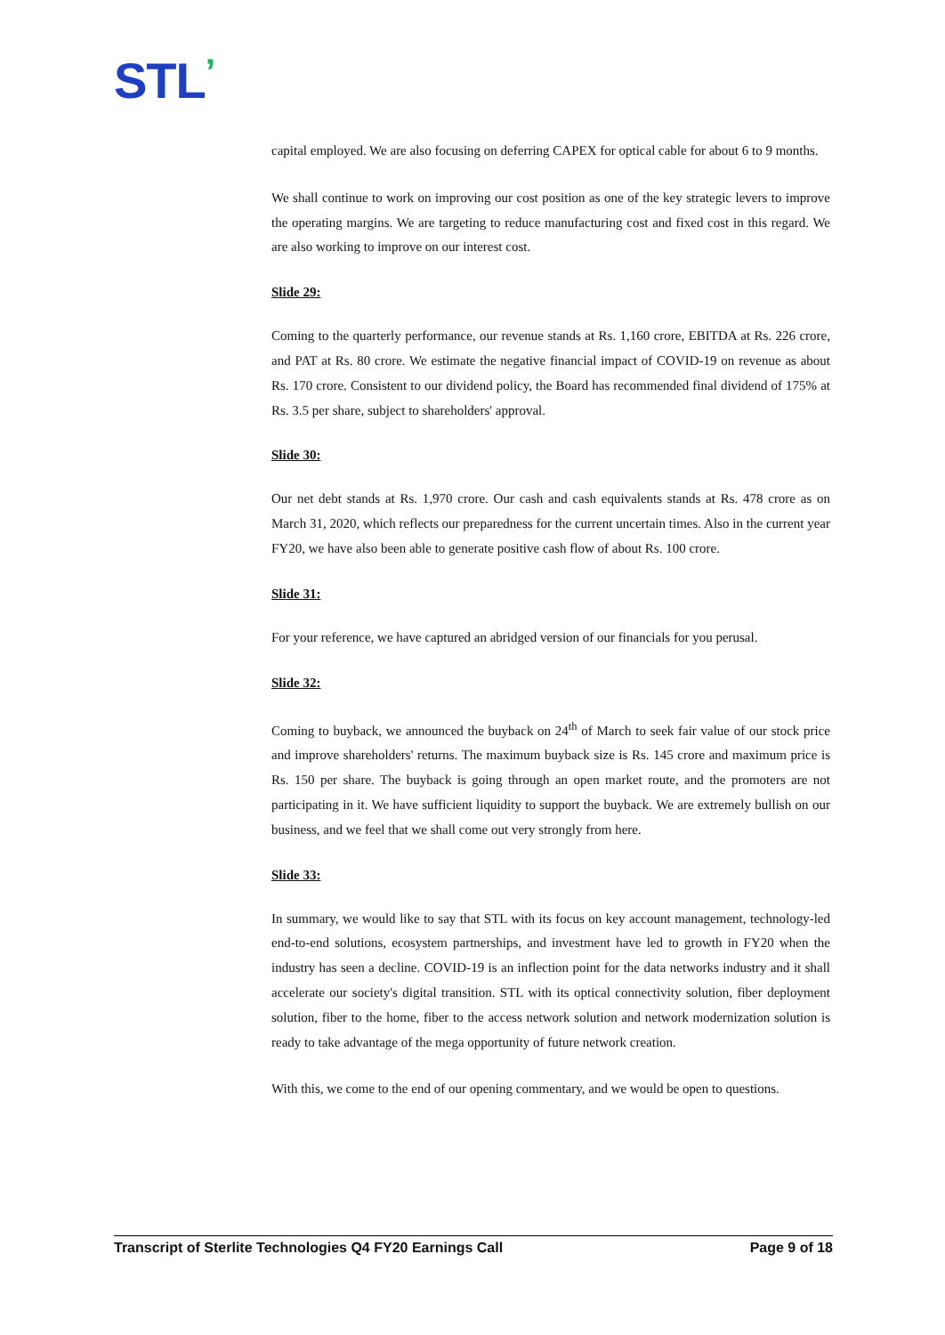STL’
capital employed. We are also focusing on deferring CAPEX for optical cable for about 6 to 9 months.
We shall continue to work on improving our cost position as one of the key strategic levers to improve the operating margins. We are targeting to reduce manufacturing cost and fixed cost in this regard. We are also working to improve on our interest cost.
Slide 29:
Coming to the quarterly performance, our revenue stands at Rs. 1,160 crore, EBITDA at Rs. 226 crore, and PAT at Rs. 80 crore. We estimate the negative financial impact of COVID-19 on revenue as about Rs. 170 crore. Consistent to our dividend policy, the Board has recommended final dividend of 175% at Rs. 3.5 per share, subject to shareholders' approval.
Slide 30:
Our net debt stands at Rs. 1,970 crore. Our cash and cash equivalents stands at Rs. 478 crore as on March 31, 2020, which reflects our preparedness for the current uncertain times. Also in the current year FY20, we have also been able to generate positive cash flow of about Rs. 100 crore.
Slide 31:
For your reference, we have captured an abridged version of our financials for you perusal.
Slide 32:
Coming to buyback, we announced the buyback on 24<sup>th</sup> of March to seek fair value of our stock price and improve shareholders' returns. The maximum buyback size is Rs. 145 crore and maximum price is Rs. 150 per share. The buyback is going through an open market route, and the promoters are not participating in it. We have sufficient liquidity to support the buyback. We are extremely bullish on our business, and we feel that we shall come out very strongly from here.
Slide 33:
In summary, we would like to say that STL with its focus on key account management, technology-led end-to-end solutions, ecosystem partnerships, and investment have led to growth in FY20 when the industry has seen a decline. COVID-19 is an inflection point for the data networks industry and it shall accelerate our society's digital transition. STL with its optical connectivity solution, fiber deployment solution, fiber to the home, fiber to the access network solution and network modernization solution is ready to take advantage of the mega opportunity of future network creation.
With this, we come to the end of our opening commentary, and we would be open to questions.
Transcript of Sterlite Technologies Q4 FY20 Earnings Call Page 9 of 18